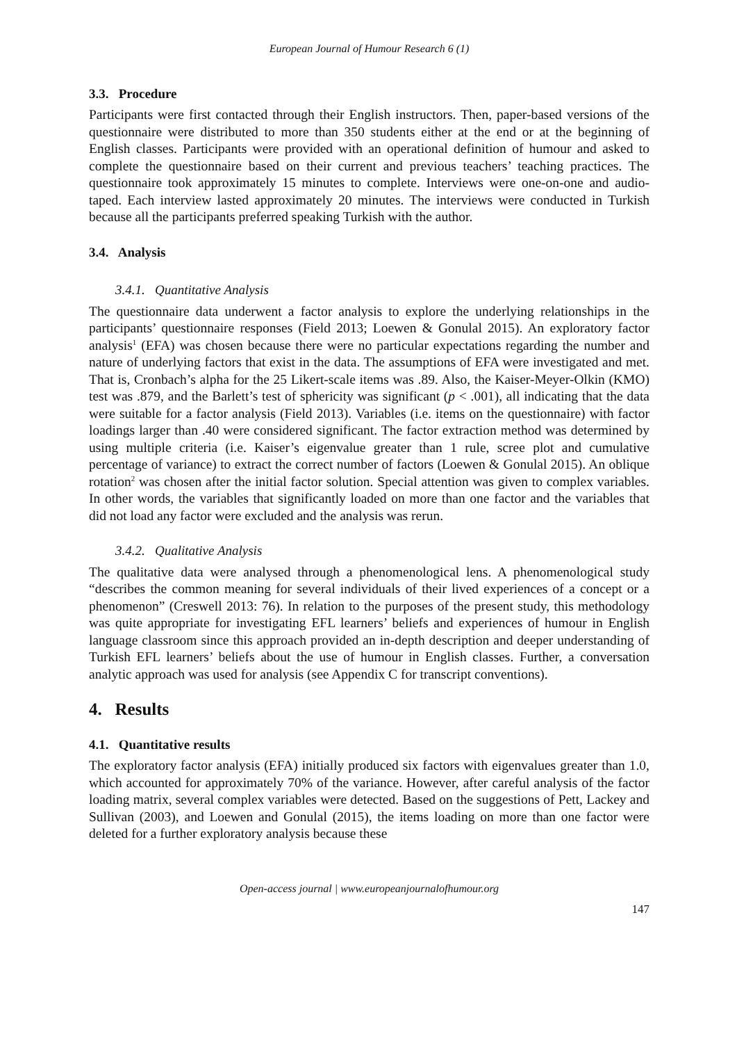European Journal of Humour Research 6 (1)
3.3. Procedure
Participants were first contacted through their English instructors. Then, paper-based versions of the questionnaire were distributed to more than 350 students either at the end or at the beginning of English classes. Participants were provided with an operational definition of humour and asked to complete the questionnaire based on their current and previous teachers’ teaching practices. The questionnaire took approximately 15 minutes to complete. Interviews were one-on-one and audio-taped. Each interview lasted approximately 20 minutes. The interviews were conducted in Turkish because all the participants preferred speaking Turkish with the author.
3.4. Analysis
3.4.1. Quantitative Analysis
The questionnaire data underwent a factor analysis to explore the underlying relationships in the participants’ questionnaire responses (Field 2013; Loewen & Gonulal 2015). An exploratory factor analysis<sup>1</sup> (EFA) was chosen because there were no particular expectations regarding the number and nature of underlying factors that exist in the data. The assumptions of EFA were investigated and met. That is, Cronbach’s alpha for the 25 Likert-scale items was .89. Also, the Kaiser-Meyer-Olkin (KMO) test was .879, and the Barlett’s test of sphericity was significant (p < .001), all indicating that the data were suitable for a factor analysis (Field 2013). Variables (i.e. items on the questionnaire) with factor loadings larger than .40 were considered significant. The factor extraction method was determined by using multiple criteria (i.e. Kaiser’s eigenvalue greater than 1 rule, scree plot and cumulative percentage of variance) to extract the correct number of factors (Loewen & Gonulal 2015). An oblique rotation<sup>2</sup> was chosen after the initial factor solution. Special attention was given to complex variables. In other words, the variables that significantly loaded on more than one factor and the variables that did not load any factor were excluded and the analysis was rerun.
3.4.2. Qualitative Analysis
The qualitative data were analysed through a phenomenological lens. A phenomenological study “describes the common meaning for several individuals of their lived experiences of a concept or a phenomenon” (Creswell 2013: 76). In relation to the purposes of the present study, this methodology was quite appropriate for investigating EFL learners’ beliefs and experiences of humour in English language classroom since this approach provided an in-depth description and deeper understanding of Turkish EFL learners’ beliefs about the use of humour in English classes. Further, a conversation analytic approach was used for analysis (see Appendix C for transcript conventions).
4. Results
4.1. Quantitative results
The exploratory factor analysis (EFA) initially produced six factors with eigenvalues greater than 1.0, which accounted for approximately 70% of the variance. However, after careful analysis of the factor loading matrix, several complex variables were detected. Based on the suggestions of Pett, Lackey and Sullivan (2003), and Loewen and Gonulal (2015), the items loading on more than one factor were deleted for a further exploratory analysis because these
Open-access journal | www.europeanjournalofhumour.org
147